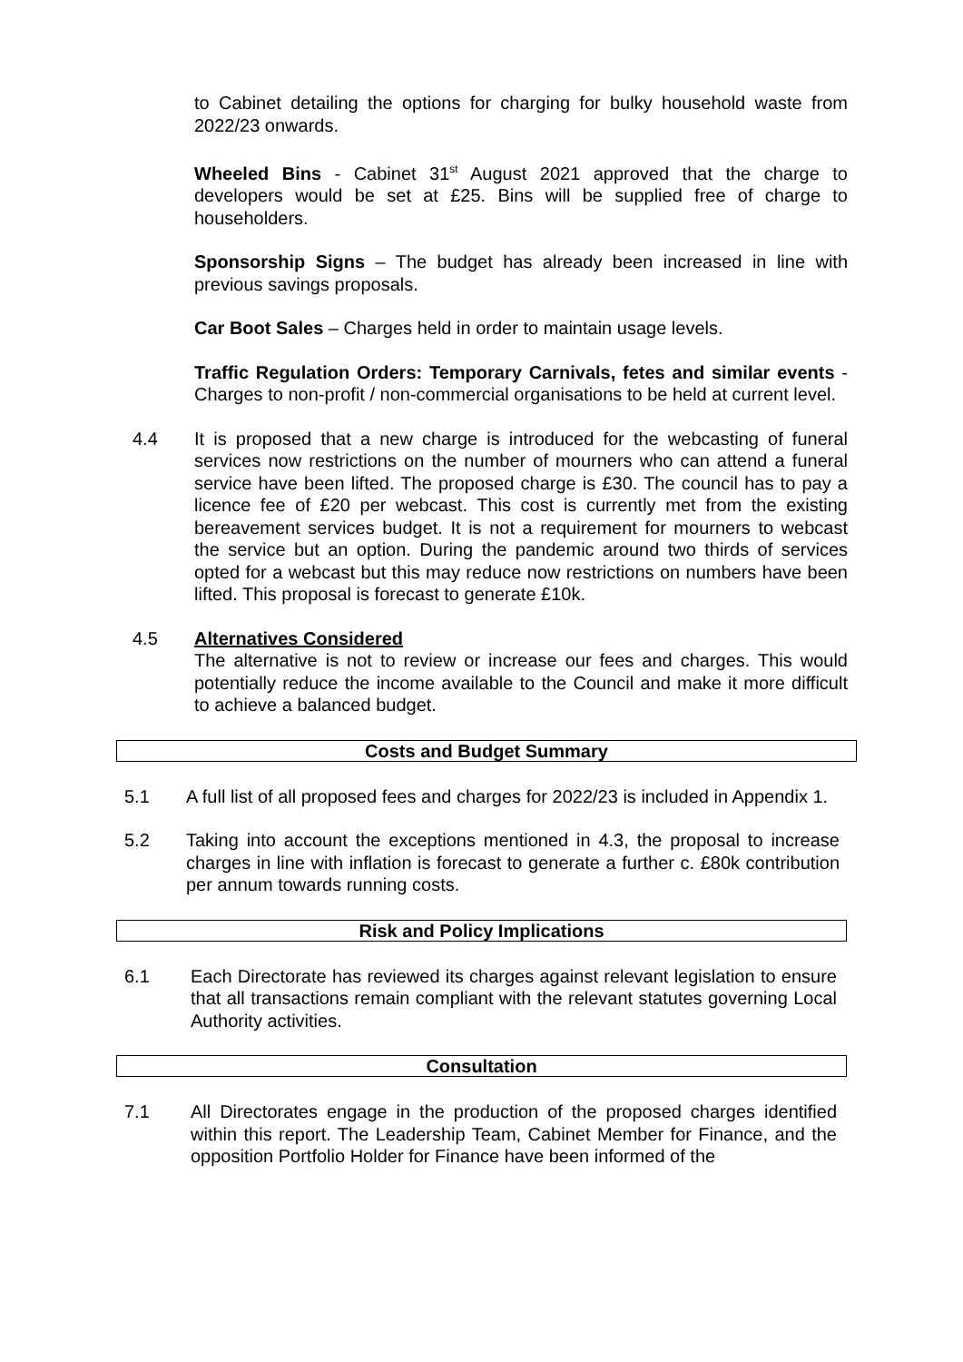to Cabinet detailing the options for charging for bulky household waste from 2022/23 onwards.
Wheeled Bins - Cabinet 31<sup>st</sup> August 2021 approved that the charge to developers would be set at £25. Bins will be supplied free of charge to householders.
Sponsorship Signs – The budget has already been increased in line with previous savings proposals.
Car Boot Sales – Charges held in order to maintain usage levels.
Traffic Regulation Orders: Temporary Carnivals, fetes and similar events - Charges to non-profit / non-commercial organisations to be held at current level.
4.4 It is proposed that a new charge is introduced for the webcasting of funeral services now restrictions on the number of mourners who can attend a funeral service have been lifted. The proposed charge is £30. The council has to pay a licence fee of £20 per webcast. This cost is currently met from the existing bereavement services budget. It is not a requirement for mourners to webcast the service but an option. During the pandemic around two thirds of services opted for a webcast but this may reduce now restrictions on numbers have been lifted. This proposal is forecast to generate £10k.
4.5 Alternatives Considered
The alternative is not to review or increase our fees and charges. This would potentially reduce the income available to the Council and make it more difficult to achieve a balanced budget.
Costs and Budget Summary
5.1 A full list of all proposed fees and charges for 2022/23 is included in Appendix 1.
5.2 Taking into account the exceptions mentioned in 4.3, the proposal to increase charges in line with inflation is forecast to generate a further c. £80k contribution per annum towards running costs.
Risk and Policy Implications
6.1 Each Directorate has reviewed its charges against relevant legislation to ensure that all transactions remain compliant with the relevant statutes governing Local Authority activities.
Consultation
7.1 All Directorates engage in the production of the proposed charges identified within this report. The Leadership Team, Cabinet Member for Finance, and the opposition Portfolio Holder for Finance have been informed of the